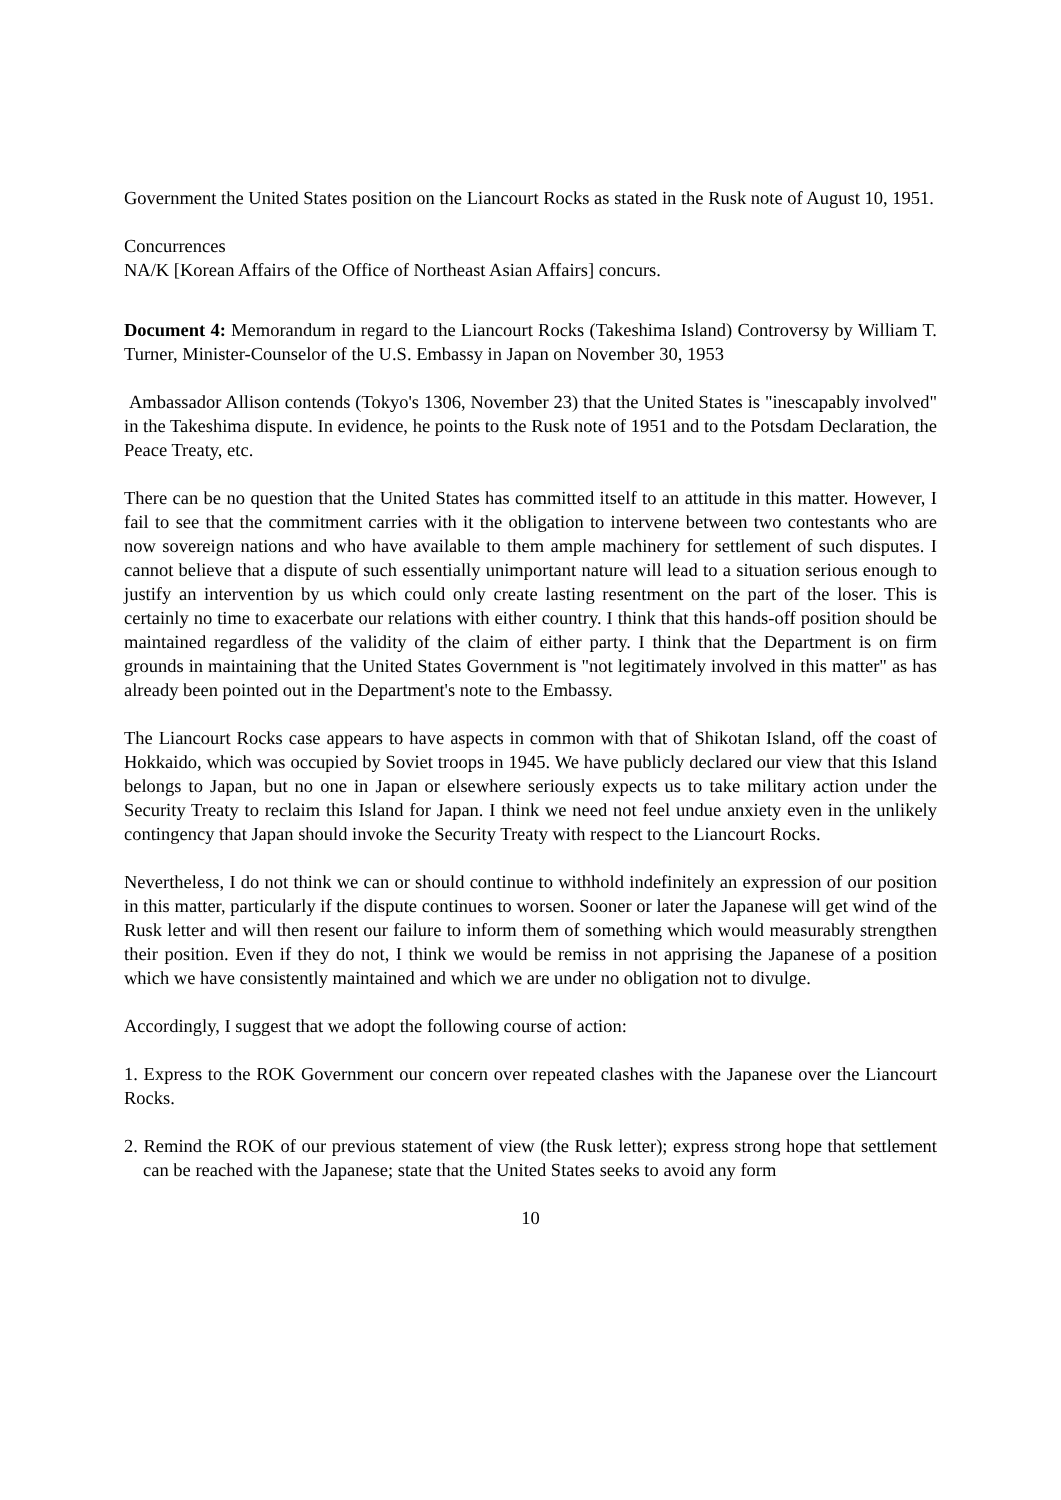Government the United States position on the Liancourt Rocks as stated in the Rusk note of August 10, 1951.
Concurrences
NA/K [Korean Affairs of the Office of Northeast Asian Affairs] concurs.
Document 4: Memorandum in regard to the Liancourt Rocks (Takeshima Island) Controversy by William T. Turner, Minister-Counselor of the U.S. Embassy in Japan on November 30, 1953
Ambassador Allison contends (Tokyo's 1306, November 23) that the United States is "inescapably involved" in the Takeshima dispute. In evidence, he points to the Rusk note of 1951 and to the Potsdam Declaration, the Peace Treaty, etc.
There can be no question that the United States has committed itself to an attitude in this matter. However, I fail to see that the commitment carries with it the obligation to intervene between two contestants who are now sovereign nations and who have available to them ample machinery for settlement of such disputes. I cannot believe that a dispute of such essentially unimportant nature will lead to a situation serious enough to justify an intervention by us which could only create lasting resentment on the part of the loser. This is certainly no time to exacerbate our relations with either country. I think that this hands-off position should be maintained regardless of the validity of the claim of either party. I think that the Department is on firm grounds in maintaining that the United States Government is "not legitimately involved in this matter" as has already been pointed out in the Department's note to the Embassy.
The Liancourt Rocks case appears to have aspects in common with that of Shikotan Island, off the coast of Hokkaido, which was occupied by Soviet troops in 1945. We have publicly declared our view that this Island belongs to Japan, but no one in Japan or elsewhere seriously expects us to take military action under the Security Treaty to reclaim this Island for Japan. I think we need not feel undue anxiety even in the unlikely contingency that Japan should invoke the Security Treaty with respect to the Liancourt Rocks.
Nevertheless, I do not think we can or should continue to withhold indefinitely an expression of our position in this matter, particularly if the dispute continues to worsen. Sooner or later the Japanese will get wind of the Rusk letter and will then resent our failure to inform them of something which would measurably strengthen their position. Even if they do not, I think we would be remiss in not apprising the Japanese of a position which we have consistently maintained and which we are under no obligation not to divulge.
Accordingly, I suggest that we adopt the following course of action:
1. Express to the ROK Government our concern over repeated clashes with the Japanese over the Liancourt Rocks.
2. Remind the ROK of our previous statement of view (the Rusk letter); express strong hope that settlement can be reached with the Japanese; state that the United States seeks to avoid any form
10